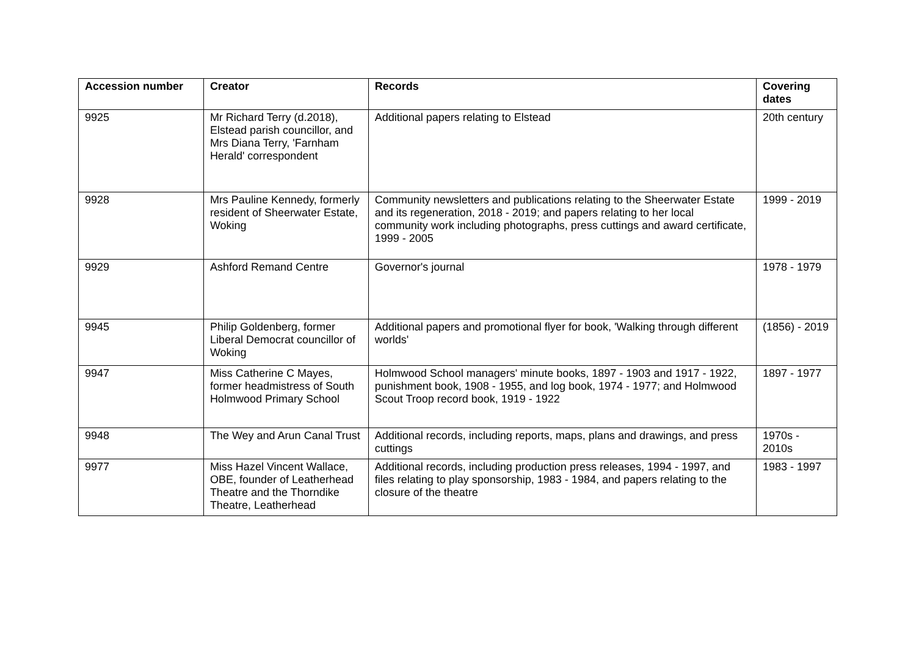| Accession number | Creator | Records | Covering dates |
| --- | --- | --- | --- |
| 9925 | Mr Richard Terry (d.2018), Elstead parish councillor, and Mrs Diana Terry, 'Farnham Herald' correspondent | Additional papers relating to Elstead | 20th century |
| 9928 | Mrs Pauline Kennedy, formerly resident of Sheerwater Estate, Woking | Community newsletters and publications relating to the Sheerwater Estate and its regeneration, 2018 - 2019; and papers relating to her local community work including photographs, press cuttings and award certificate, 1999 - 2005 | 1999 - 2019 |
| 9929 | Ashford Remand Centre | Governor's journal | 1978 - 1979 |
| 9945 | Philip Goldenberg, former Liberal Democrat councillor of Woking | Additional papers and promotional flyer for book, 'Walking through different worlds' | (1856) - 2019 |
| 9947 | Miss Catherine C Mayes, former headmistress of South Holmwood Primary School | Holmwood School managers' minute books, 1897 - 1903 and 1917 - 1922, punishment book, 1908 - 1955, and log book, 1974 - 1977; and Holmwood Scout Troop record book, 1919 - 1922 | 1897 - 1977 |
| 9948 | The Wey and Arun Canal Trust | Additional records, including reports, maps, plans and drawings, and press cuttings | 1970s - 2010s |
| 9977 | Miss Hazel Vincent Wallace, OBE, founder of Leatherhead Theatre and the Thorndike Theatre, Leatherhead | Additional records, including production press releases, 1994 - 1997, and files relating to play sponsorship, 1983 - 1984, and papers relating to the closure of the theatre | 1983 - 1997 |